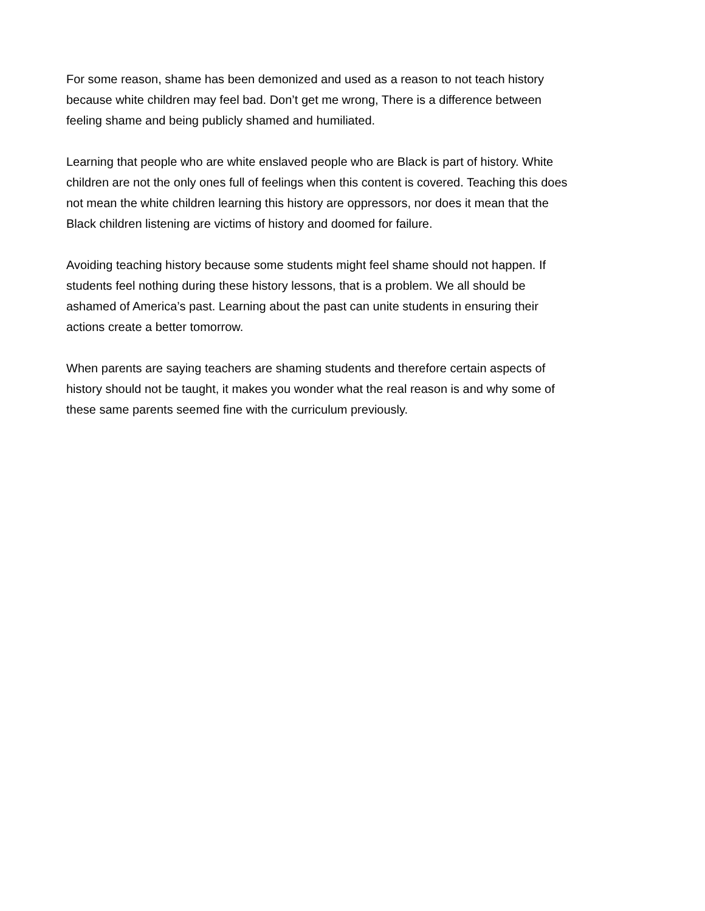For some reason, shame has been demonized and used as a reason to not teach history
because white children may feel bad. Don’t get me wrong, There is a difference between
feeling shame and being publicly shamed and humiliated.
Learning that people who are white enslaved people who are Black is part of history. White
children are not the only ones full of feelings when this content is covered. Teaching this does
not mean the white children learning this history are oppressors, nor does it mean that the
Black children listening are victims of history and doomed for failure.
Avoiding teaching history because some students might feel shame should not happen. If
students feel nothing during these history lessons, that is a problem. We all should be
ashamed of America’s past. Learning about the past can unite students in ensuring their
actions create a better tomorrow.
When parents are saying teachers are shaming students and therefore certain aspects of
history should not be taught, it makes you wonder what the real reason is and why some of
these same parents seemed fine with the curriculum previously.